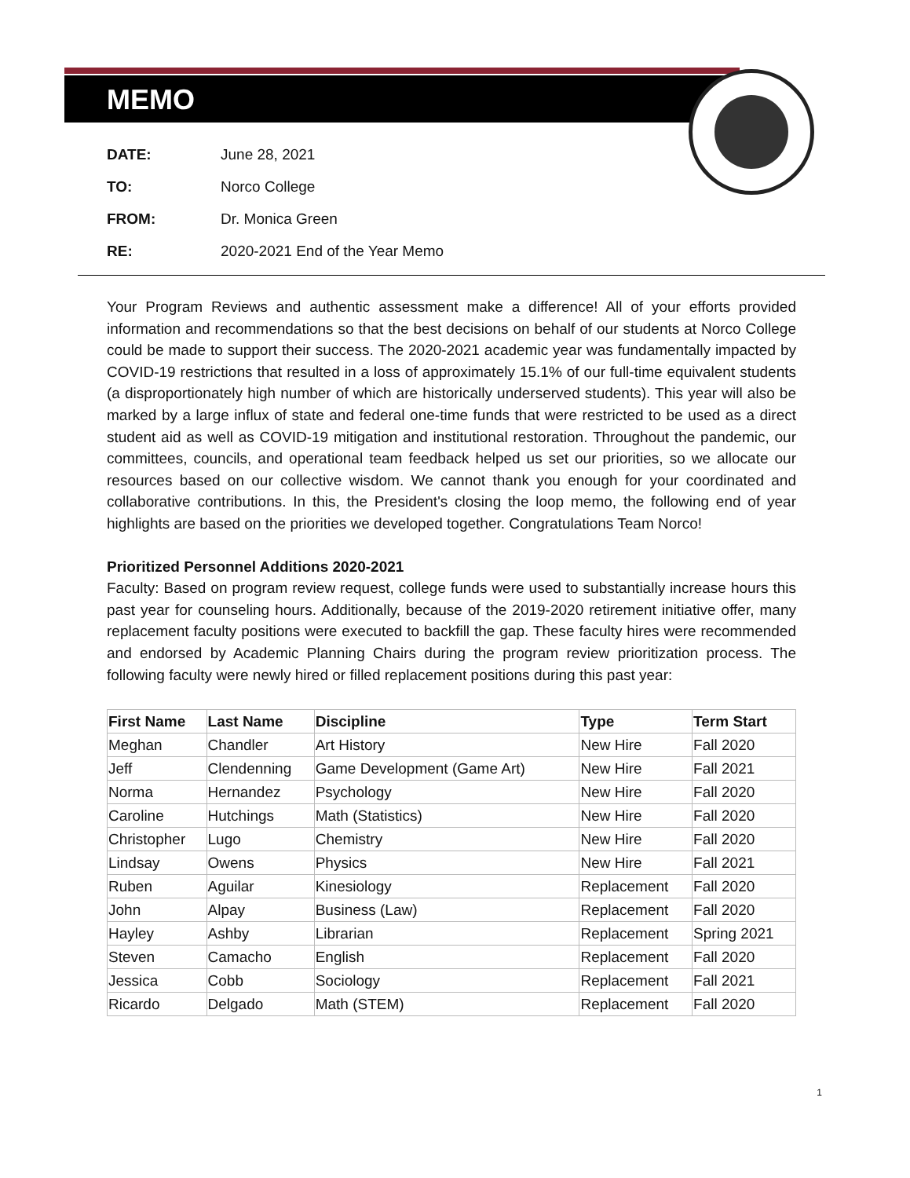MEMO
DATE: June 28, 2021
TO: Norco College
FROM: Dr. Monica Green
RE: 2020-2021 End of the Year Memo
Your Program Reviews and authentic assessment make a difference! All of your efforts provided information and recommendations so that the best decisions on behalf of our students at Norco College could be made to support their success. The 2020-2021 academic year was fundamentally impacted by COVID-19 restrictions that resulted in a loss of approximately 15.1% of our full-time equivalent students (a disproportionately high number of which are historically underserved students). This year will also be marked by a large influx of state and federal one-time funds that were restricted to be used as a direct student aid as well as COVID-19 mitigation and institutional restoration. Throughout the pandemic, our committees, councils, and operational team feedback helped us set our priorities, so we allocate our resources based on our collective wisdom. We cannot thank you enough for your coordinated and collaborative contributions. In this, the President's closing the loop memo, the following end of year highlights are based on the priorities we developed together. Congratulations Team Norco!
Prioritized Personnel Additions 2020-2021
Faculty: Based on program review request, college funds were used to substantially increase hours this past year for counseling hours. Additionally, because of the 2019-2020 retirement initiative offer, many replacement faculty positions were executed to backfill the gap. These faculty hires were recommended and endorsed by Academic Planning Chairs during the program review prioritization process. The following faculty were newly hired or filled replacement positions during this past year:
| First Name | Last Name | Discipline | Type | Term Start |
| --- | --- | --- | --- | --- |
| Meghan | Chandler | Art History | New Hire | Fall 2020 |
| Jeff | Clendenning | Game Development (Game Art) | New Hire | Fall 2021 |
| Norma | Hernandez | Psychology | New Hire | Fall 2020 |
| Caroline | Hutchings | Math (Statistics) | New Hire | Fall 2020 |
| Christopher | Lugo | Chemistry | New Hire | Fall 2020 |
| Lindsay | Owens | Physics | New Hire | Fall 2021 |
| Ruben | Aguilar | Kinesiology | Replacement | Fall 2020 |
| John | Alpay | Business (Law) | Replacement | Fall 2020 |
| Hayley | Ashby | Librarian | Replacement | Spring 2021 |
| Steven | Camacho | English | Replacement | Fall 2020 |
| Jessica | Cobb | Sociology | Replacement | Fall 2021 |
| Ricardo | Delgado | Math (STEM) | Replacement | Fall 2020 |
1